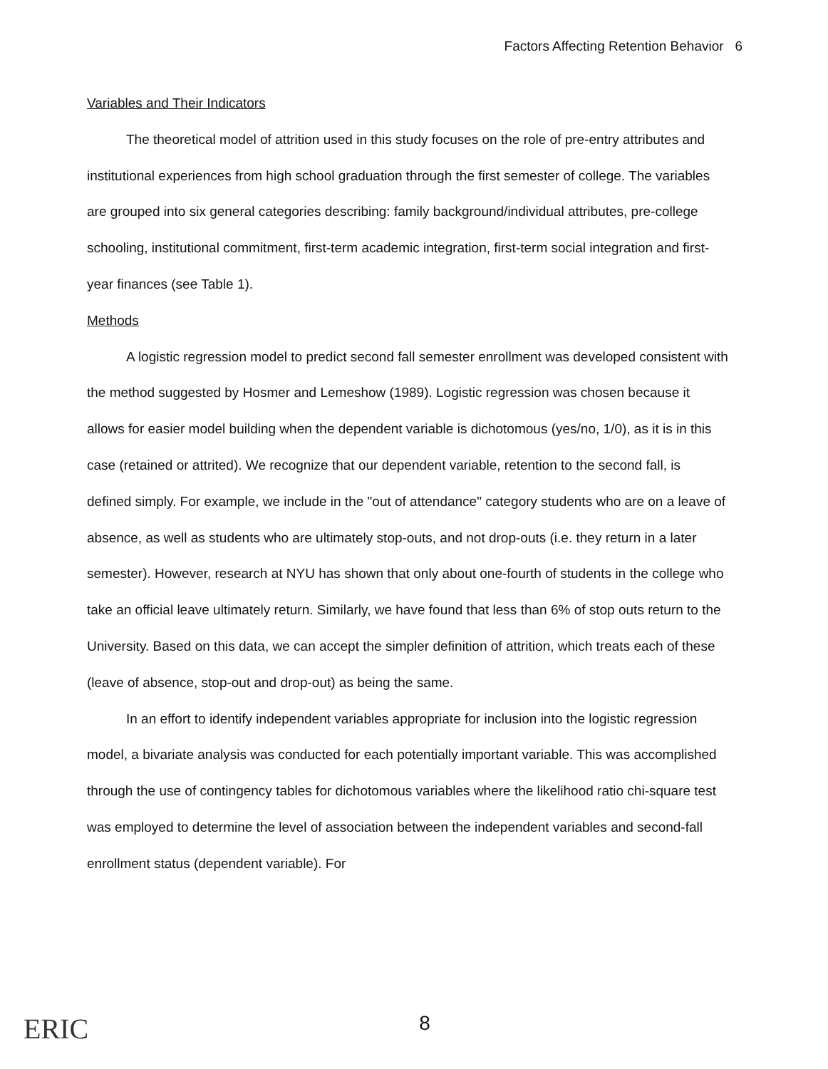Factors Affecting Retention Behavior 6
Variables and Their Indicators
The theoretical model of attrition used in this study focuses on the role of pre-entry attributes and institutional experiences from high school graduation through the first semester of college. The variables are grouped into six general categories describing: family background/individual attributes, pre-college schooling, institutional commitment, first-term academic integration, first-term social integration and first-year finances (see Table 1).
Methods
A logistic regression model to predict second fall semester enrollment was developed consistent with the method suggested by Hosmer and Lemeshow (1989). Logistic regression was chosen because it allows for easier model building when the dependent variable is dichotomous (yes/no, 1/0), as it is in this case (retained or attrited). We recognize that our dependent variable, retention to the second fall, is defined simply. For example, we include in the "out of attendance" category students who are on a leave of absence, as well as students who are ultimately stop-outs, and not drop-outs (i.e. they return in a later semester). However, research at NYU has shown that only about one-fourth of students in the college who take an official leave ultimately return. Similarly, we have found that less than 6% of stop outs return to the University. Based on this data, we can accept the simpler definition of attrition, which treats each of these (leave of absence, stop-out and drop-out) as being the same.
In an effort to identify independent variables appropriate for inclusion into the logistic regression model, a bivariate analysis was conducted for each potentially important variable. This was accomplished through the use of contingency tables for dichotomous variables where the likelihood ratio chi-square test was employed to determine the level of association between the independent variables and second-fall enrollment status (dependent variable). For
ERIC
8